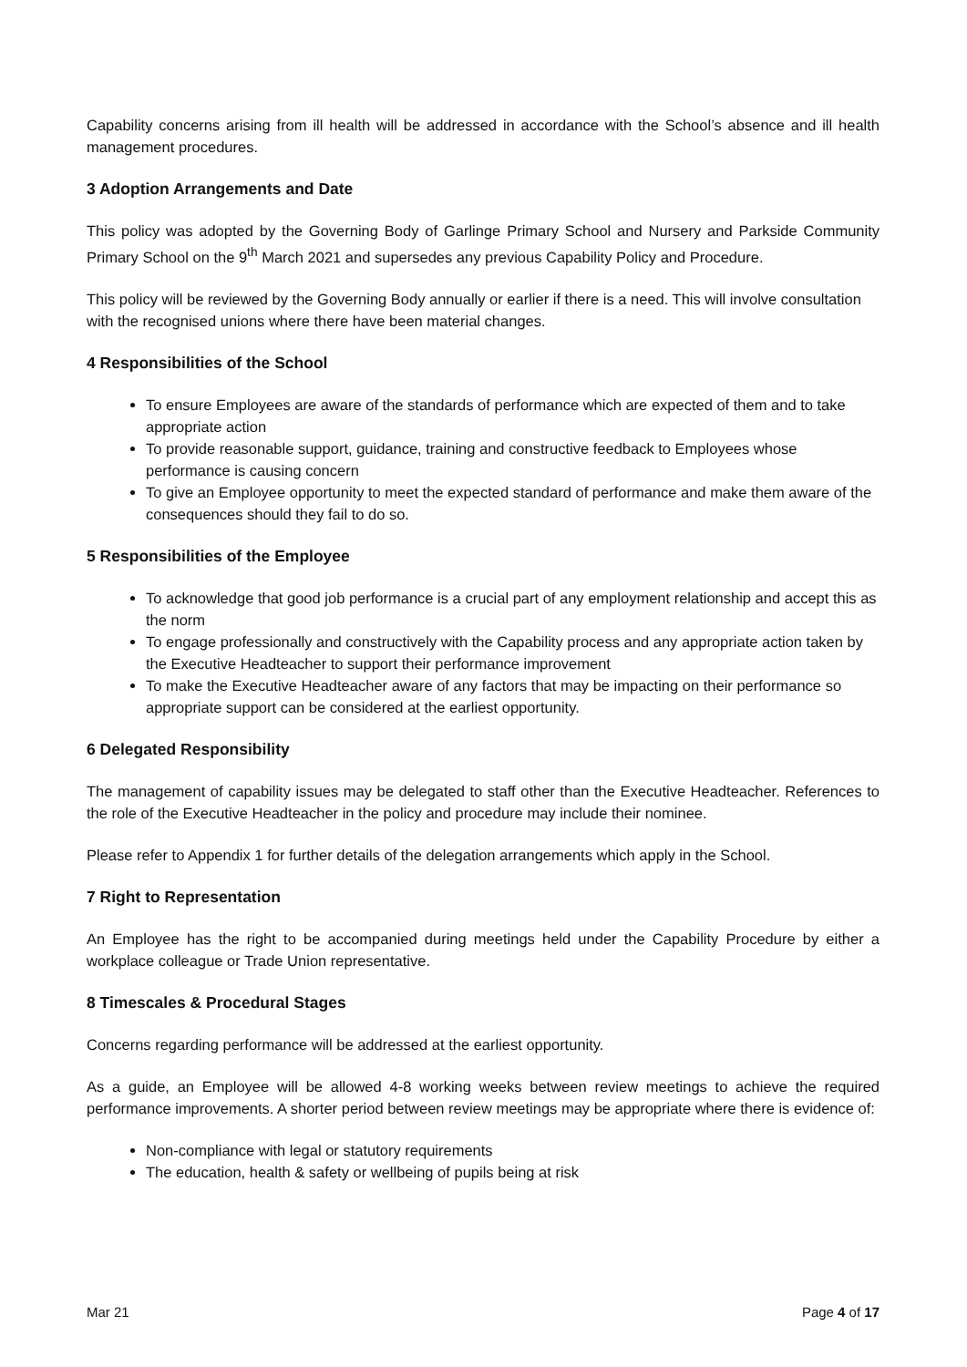Capability concerns arising from ill health will be addressed in accordance with the School’s absence and ill health management procedures.
3 Adoption Arrangements and Date
This policy was adopted by the Governing Body of Garlinge Primary School and Nursery and Parkside Community Primary School on the 9<sup>th</sup> March 2021 and supersedes any previous Capability Policy and Procedure.
This policy will be reviewed by the Governing Body annually or earlier if there is a need. This will involve consultation with the recognised unions where there have been material changes.
4 Responsibilities of the School
To ensure Employees are aware of the standards of performance which are expected of them and to take appropriate action
To provide reasonable support, guidance, training and constructive feedback to Employees whose performance is causing concern
To give an Employee opportunity to meet the expected standard of performance and make them aware of the consequences should they fail to do so.
5 Responsibilities of the Employee
To acknowledge that good job performance is a crucial part of any employment relationship and accept this as the norm
To engage professionally and constructively with the Capability process and any appropriate action taken by the Executive Headteacher to support their performance improvement
To make the Executive Headteacher aware of any factors that may be impacting on their performance so appropriate support can be considered at the earliest opportunity.
6 Delegated Responsibility
The management of capability issues may be delegated to staff other than the Executive Headteacher. References to the role of the Executive Headteacher in the policy and procedure may include their nominee.
Please refer to Appendix 1 for further details of the delegation arrangements which apply in the School.
7 Right to Representation
An Employee has the right to be accompanied during meetings held under the Capability Procedure by either a workplace colleague or Trade Union representative.
8 Timescales & Procedural Stages
Concerns regarding performance will be addressed at the earliest opportunity.
As a guide, an Employee will be allowed 4-8 working weeks between review meetings to achieve the required performance improvements. A shorter period between review meetings may be appropriate where there is evidence of:
Non-compliance with legal or statutory requirements
The education, health & safety or wellbeing of pupils being at risk
Mar 21 Page 4 of 17